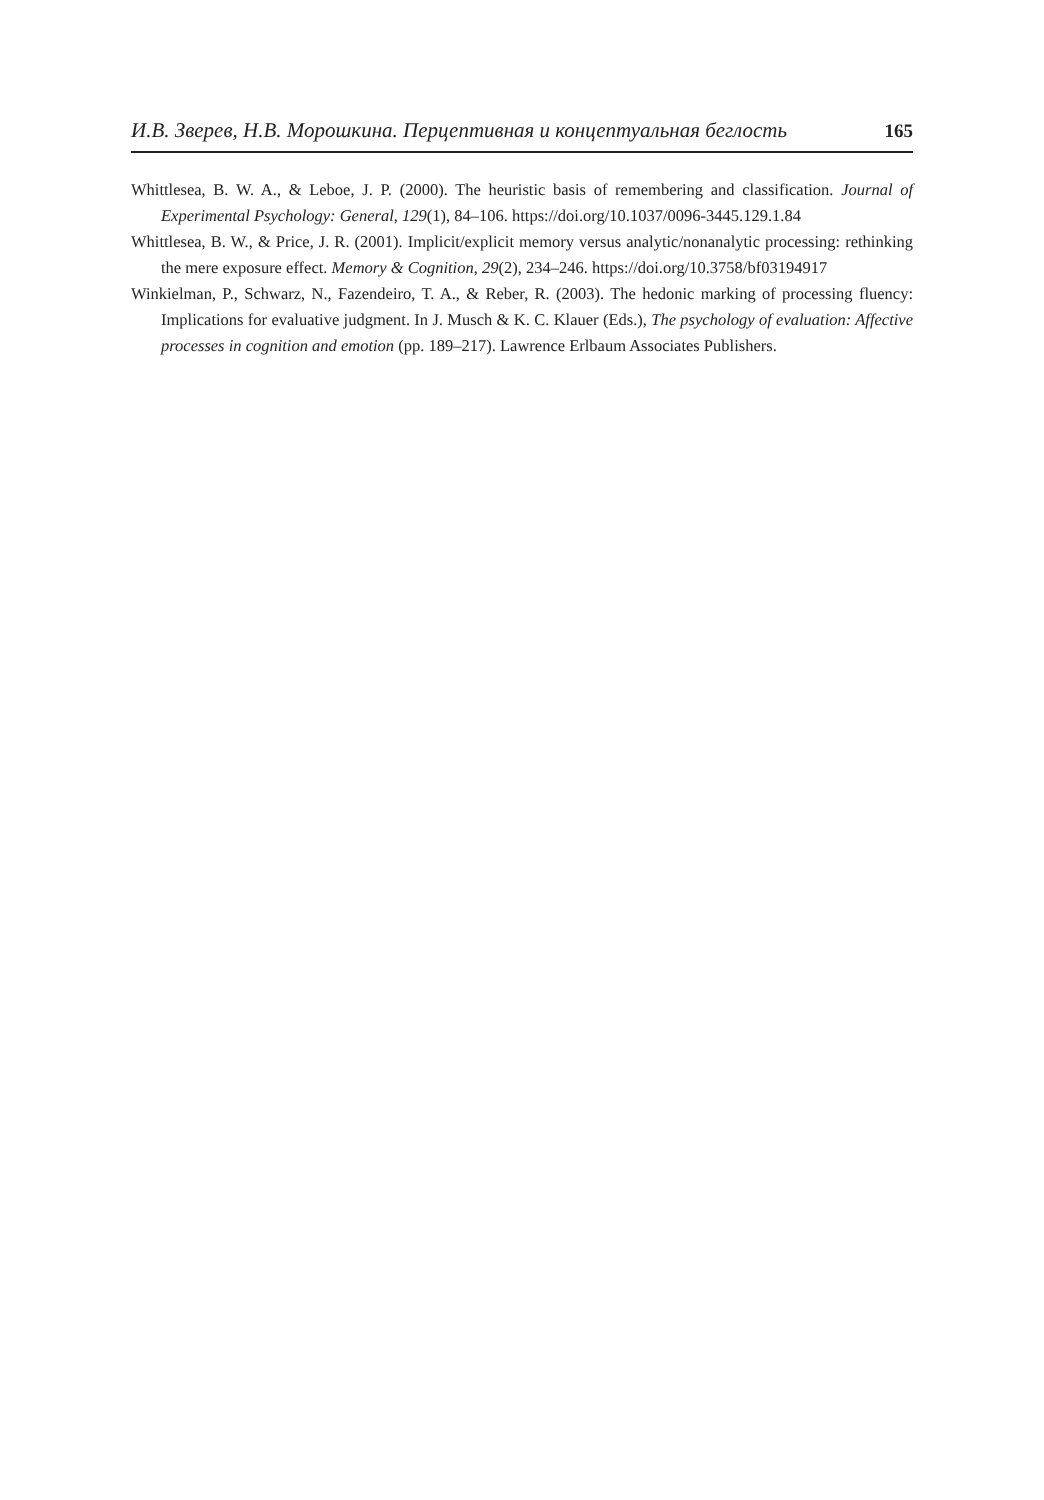И.В. Зверев, Н.В. Морошкина. Перцептивная и концептуальная беглость 165
Whittlesea, B. W. A., & Leboe, J. P. (2000). The heuristic basis of remembering and classification. Journal of Experimental Psychology: General, 129(1), 84–106. https://doi.org/10.1037/0096-3445.129.1.84
Whittlesea, B. W., & Price, J. R. (2001). Implicit/explicit memory versus analytic/nonanalytic processing: rethinking the mere exposure effect. Memory & Cognition, 29(2), 234–246. https://doi.org/10.3758/bf03194917
Winkielman, P., Schwarz, N., Fazendeiro, T. A., & Reber, R. (2003). The hedonic marking of processing fluency: Implications for evaluative judgment. In J. Musch & K. C. Klauer (Eds.), The psychology of evaluation: Affective processes in cognition and emotion (pp. 189–217). Lawrence Erlbaum Associates Publishers.